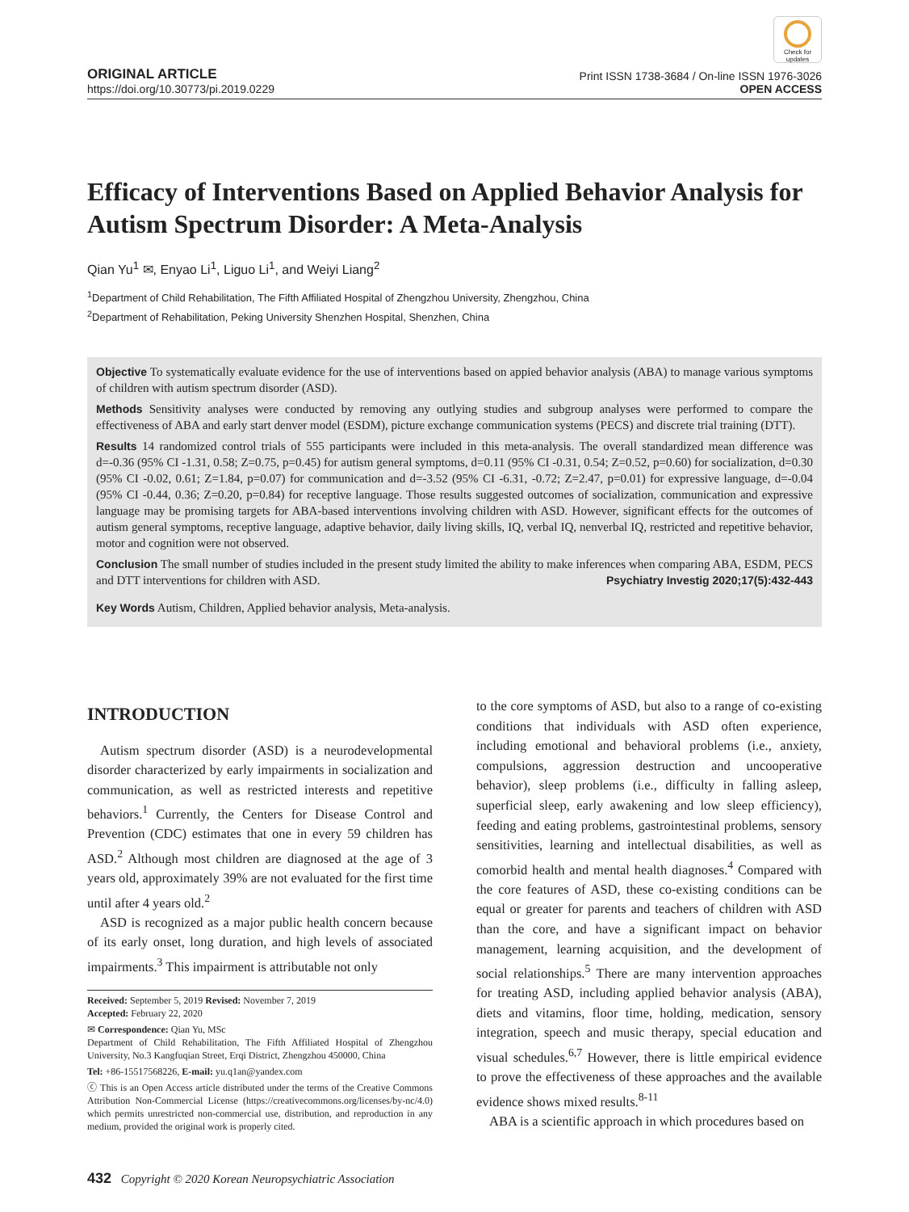Check for updates
ORIGINAL ARTICLE
https://doi.org/10.30773/pi.2019.0229
Print ISSN 1738-3684 / On-line ISSN 1976-3026
OPEN ACCESS
Efficacy of Interventions Based on Applied Behavior Analysis for Autism Spectrum Disorder: A Meta-Analysis
Qian Yu<sup>1</sup> ✉, Enyao Li<sup>1</sup>, Liguo Li<sup>1</sup>, and Weiyi Liang<sup>2</sup>
<sup>1</sup> Department of Child Rehabilitation, The Fifth Affiliated Hospital of Zhengzhou University, Zhengzhou, China
<sup>2</sup> Department of Rehabilitation, Peking University Shenzhen Hospital, Shenzhen, China
Objective To systematically evaluate evidence for the use of interventions based on appied behavior analysis (ABA) to manage various symptoms of children with autism spectrum disorder (ASD).
Methods Sensitivity analyses were conducted by removing any outlying studies and subgroup analyses were performed to compare the effectiveness of ABA and early start denver model (ESDM), picture exchange communication systems (PECS) and discrete trial training (DTT).
Results 14 randomized control trials of 555 participants were included in this meta-analysis. The overall standardized mean difference was d=-0.36 (95% CI -1.31, 0.58; Z=0.75, p=0.45) for autism general symptoms, d=0.11 (95% CI -0.31, 0.54; Z=0.52, p=0.60) for socialization, d=0.30 (95% CI -0.02, 0.61; Z=1.84, p=0.07) for communication and d=-3.52 (95% CI -6.31, -0.72; Z=2.47, p=0.01) for expressive language, d=-0.04 (95% CI -0.44, 0.36; Z=0.20, p=0.84) for receptive language. Those results suggested outcomes of socialization, communication and expressive language may be promising targets for ABA-based interventions involving children with ASD. However, significant effects for the outcomes of autism general symptoms, receptive language, adaptive behavior, daily living skills, IQ, verbal IQ, nenverbal IQ, restricted and repetitive behavior, motor and cognition were not observed.
Conclusion The small number of studies included in the present study limited the ability to make inferences when comparing ABA, ESDM, PECS and DTT interventions for children with ASD. Psychiatry Investig 2020;17(5):432-443
Key Words Autism, Children, Applied behavior analysis, Meta-analysis.
INTRODUCTION
Autism spectrum disorder (ASD) is a neurodevelopmental disorder characterized by early impairments in socialization and communication, as well as restricted interests and repetitive behaviors.<sup>1</sup> Currently, the Centers for Disease Control and Prevention (CDC) estimates that one in every 59 children has ASD.<sup>2</sup> Although most children are diagnosed at the age of 3 years old, approximately 39% are not evaluated for the first time until after 4 years old.<sup>2</sup>
ASD is recognized as a major public health concern because of its early onset, long duration, and high levels of associated impairments.<sup>3</sup> This impairment is attributable not only
Received: September 5, 2019 Revised: November 7, 2019
Accepted: February 22, 2020
✉ Correspondence: Qian Yu, MSc
Department of Child Rehabilitation, The Fifth Affiliated Hospital of Zhengzhou University, No.3 Kangfuqian Street, Erqi District, Zhengzhou 450000, China
Tel: +86-15517568226, E-mail: yu.q1an@yandex.com
ⓒ This is an Open Access article distributed under the terms of the Creative Commons Attribution Non-Commercial License (https://creativecommons.org/licenses/by-nc/4.0) which permits unrestricted non-commercial use, distribution, and reproduction in any medium, provided the original work is properly cited.
to the core symptoms of ASD, but also to a range of co-existing conditions that individuals with ASD often experience, including emotional and behavioral problems (i.e., anxiety, compulsions, aggression destruction and uncooperative behavior), sleep problems (i.e., difficulty in falling asleep, superficial sleep, early awakening and low sleep efficiency), feeding and eating problems, gastrointestinal problems, sensory sensitivities, learning and intellectual disabilities, as well as comorbid health and mental health diagnoses.<sup>4</sup> Compared with the core features of ASD, these co-existing conditions can be equal or greater for parents and teachers of children with ASD than the core, and have a significant impact on behavior management, learning acquisition, and the development of social relationships.<sup>5</sup> There are many intervention approaches for treating ASD, including applied behavior analysis (ABA), diets and vitamins, floor time, holding, medication, sensory integration, speech and music therapy, special education and visual schedules.<sup>6,7</sup> However, there is little empirical evidence to prove the effectiveness of these approaches and the available evidence shows mixed results.<sup>8-11</sup>
ABA is a scientific approach in which procedures based on
432 Copyright © 2020 Korean Neuropsychiatric Association